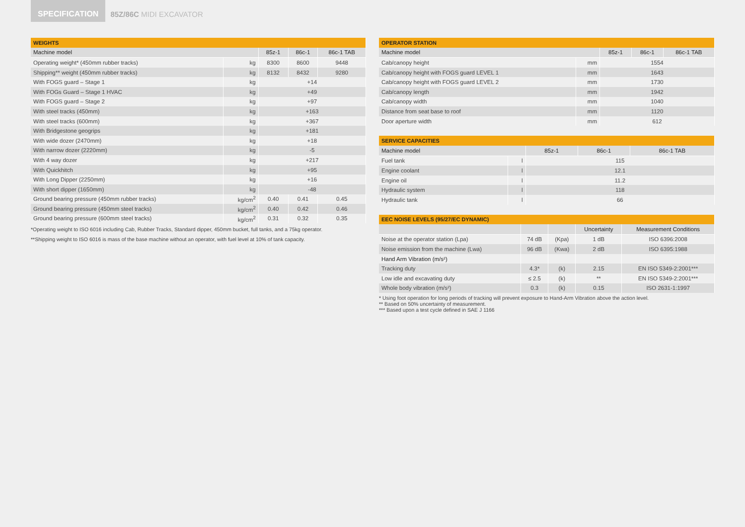SPECIFICATION
85Z/86C MIDI EXCAVATOR
| WEIGHTS | | | | |
| --- | --- | --- | --- | --- |
| Machine model | | 85z-1 | 86c-1 | 86c-1 TAB |
| Operating weight* (450mm rubber tracks) | kg | 8300 | 8600 | 9448 |
| Shipping** weight (450mm rubber tracks) | kg | 8132 | 8432 | 9280 |
| With FOGS guard – Stage 1 | kg | +14 | | |
| With FOGs Guard – Stage 1 HVAC | kg | +49 | | |
| With FOGS guard – Stage 2 | kg | +97 | | |
| With steel tracks (450mm) | kg | +163 | | |
| With steel tracks (600mm) | kg | +367 | | |
| With Bridgestone geogrips | kg | +181 | | |
| With wide dozer (2470mm) | kg | +18 | | |
| With narrow dozer (2220mm) | kg | -5 | | |
| With 4 way dozer | kg | +217 | | |
| With Quickhitch | kg | +95 | | |
| With Long Dipper (2250mm) | kg | +16 | | |
| With short dipper (1650mm) | kg | -48 | | |
| Ground bearing pressure (450mm rubber tracks) | kg/cm<sup>2</sup> | 0.40 | 0.41 | 0.45 |
| Ground bearing pressure (450mm steel tracks) | kg/cm<sup>2</sup> | 0.40 | 0.42 | 0.46 |
| Ground bearing pressure (600mm steel tracks) | kg/cm<sup>2</sup> | 0.31 | 0.32 | 0.35 |
*Operating weight to ISO 6016 including Cab, Rubber Tracks, Standard dipper, 450mm bucket, full tanks, and a 75kg operator.
**Shipping weight to ISO 6016 is mass of the base machine without an operator, with fuel level at 10% of tank capacity.
| OPERATOR STATION | | | | |
| --- | --- | --- | --- | --- |
| Machine model | | 85z-1 | 86c-1 | 86c-1 TAB |
| Cab/canopy height | mm | 1554 | | |
| Cab/canopy height with FOGS guard LEVEL 1 | mm | 1643 | | |
| Cab/canopy height with FOGS guard LEVEL 2 | mm | 1730 | | |
| Cab/canopy length | mm | 1942 | | |
| Cab/canopy width | mm | 1040 | | |
| Distance from seat base to roof | mm | 1120 | | |
| Door aperture width | mm | 612 | | |
| SERVICE CAPACITIES | | | | |
| --- | --- | --- | --- | --- |
| Machine model | | 85z-1 | 86c-1 | 86c-1 TAB |
| Fuel tank | l | 115 | | |
| Engine coolant | l | 12.1 | | |
| Engine oil | l | 11.2 | | |
| Hydraulic system | l | 118 | | |
| Hydraulic tank | l | 66 | | |
| EEC NOISE LEVELS (95/27/EC DYNAMIC) | | | | |
| --- | --- | --- | --- | --- |
| | | | Uncertainty | Measurement Conditions |
| Noise at the operator station (Lpa) | 74 dB | (Kpa) | 1 dB | ISO 6396:2008 |
| Noise emission from the machine (Lwa) | 96 dB | (Kwa) | 2 dB | ISO 6395:1988 |
| Hand Arm Vibration (m/s²) | | | | |
| Tracking duty | 4.3* | (k) | 2.15 | EN ISO 5349-2:2001*** |
| Low idle and excavating duty | ≤ 2.5 | (k) | ** | EN ISO 5349-2:2001*** |
| Whole body vibration (m/s²) | 0.3 | (k) | 0.15 | ISO 2631-1:1997 |
* Using foot operation for long periods of tracking will prevent exposure to Hand-Arm Vibration above the action level.
** Based on 50% uncertainty of measurement.
*** Based upon a test cycle defined in SAE J 1166